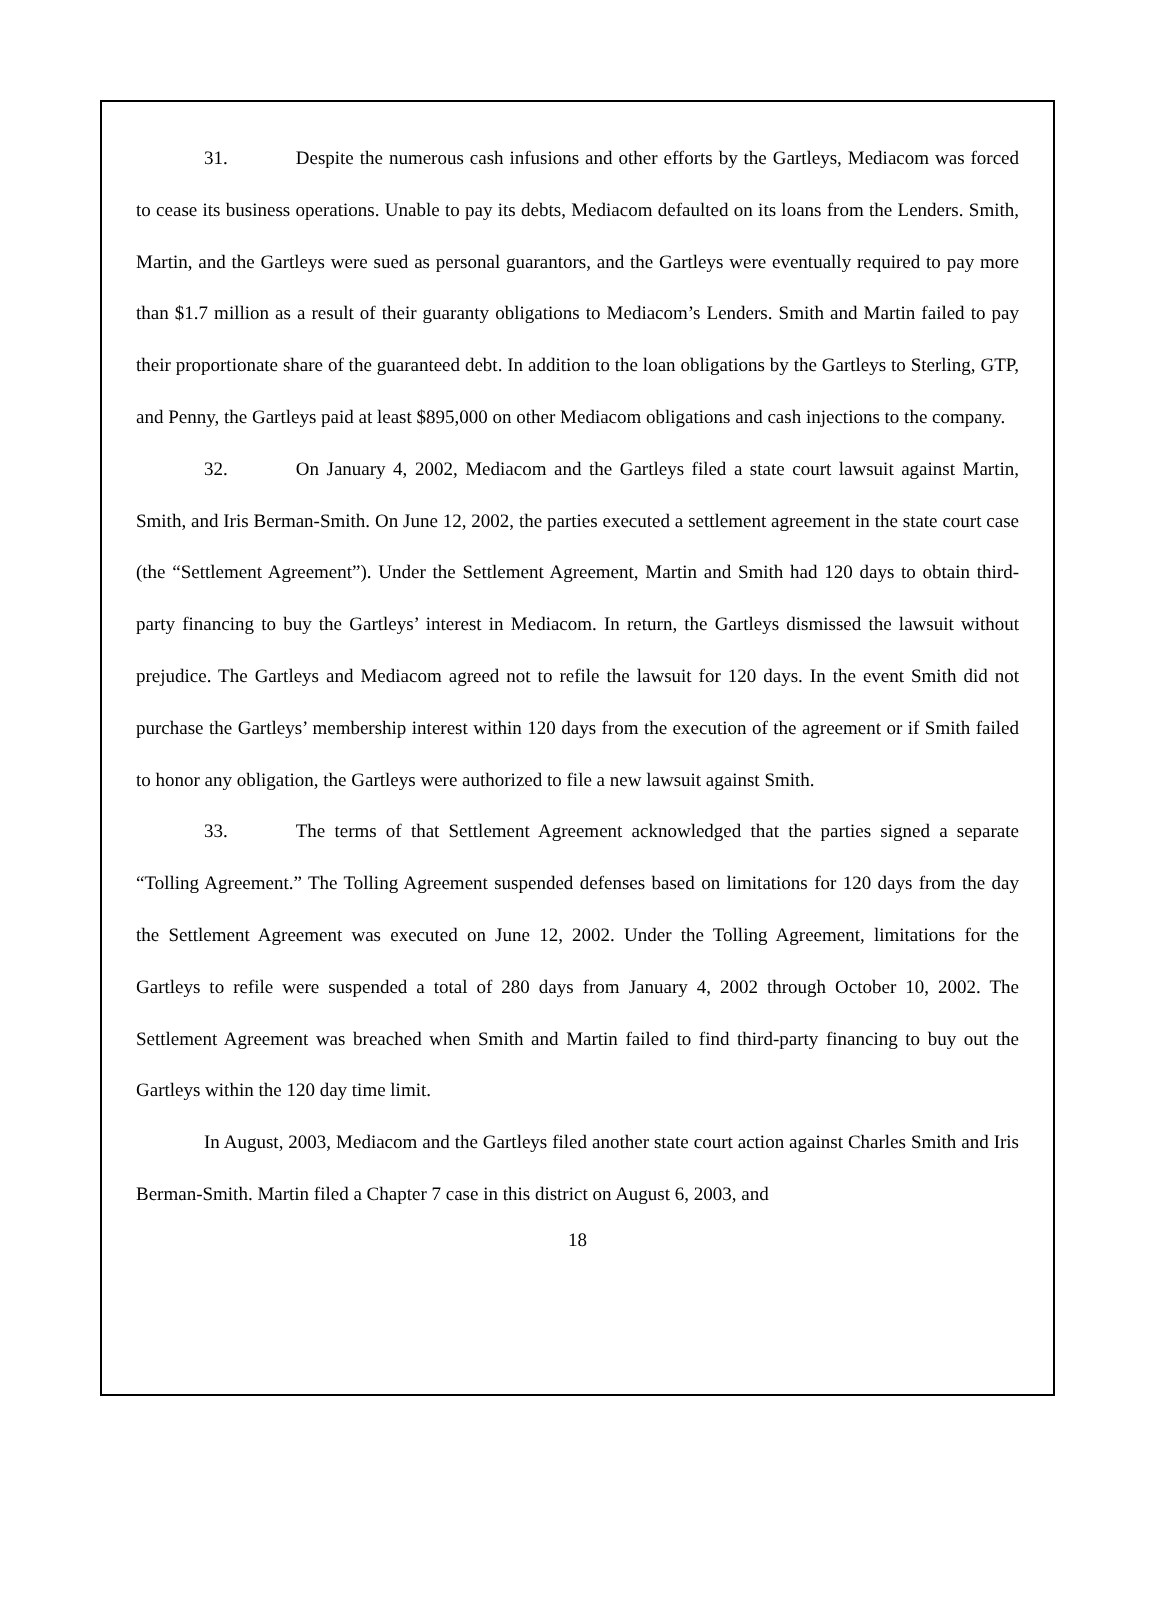31. Despite the numerous cash infusions and other efforts by the Gartleys, Mediacom was forced to cease its business operations. Unable to pay its debts, Mediacom defaulted on its loans from the Lenders. Smith, Martin, and the Gartleys were sued as personal guarantors, and the Gartleys were eventually required to pay more than $1.7 million as a result of their guaranty obligations to Mediacom’s Lenders. Smith and Martin failed to pay their proportionate share of the guaranteed debt. In addition to the loan obligations by the Gartleys to Sterling, GTP, and Penny, the Gartleys paid at least $895,000 on other Mediacom obligations and cash injections to the company.
32. On January 4, 2002, Mediacom and the Gartleys filed a state court lawsuit against Martin, Smith, and Iris Berman-Smith. On June 12, 2002, the parties executed a settlement agreement in the state court case (the “Settlement Agreement”). Under the Settlement Agreement, Martin and Smith had 120 days to obtain third-party financing to buy the Gartleys’ interest in Mediacom. In return, the Gartleys dismissed the lawsuit without prejudice. The Gartleys and Mediacom agreed not to refile the lawsuit for 120 days. In the event Smith did not purchase the Gartleys’ membership interest within 120 days from the execution of the agreement or if Smith failed to honor any obligation, the Gartleys were authorized to file a new lawsuit against Smith.
33. The terms of that Settlement Agreement acknowledged that the parties signed a separate “Tolling Agreement.” The Tolling Agreement suspended defenses based on limitations for 120 days from the day the Settlement Agreement was executed on June 12, 2002. Under the Tolling Agreement, limitations for the Gartleys to refile were suspended a total of 280 days from January 4, 2002 through October 10, 2002. The Settlement Agreement was breached when Smith and Martin failed to find third-party financing to buy out the Gartleys within the 120 day time limit.
In August, 2003, Mediacom and the Gartleys filed another state court action against Charles Smith and Iris Berman-Smith. Martin filed a Chapter 7 case in this district on August 6, 2003, and
18